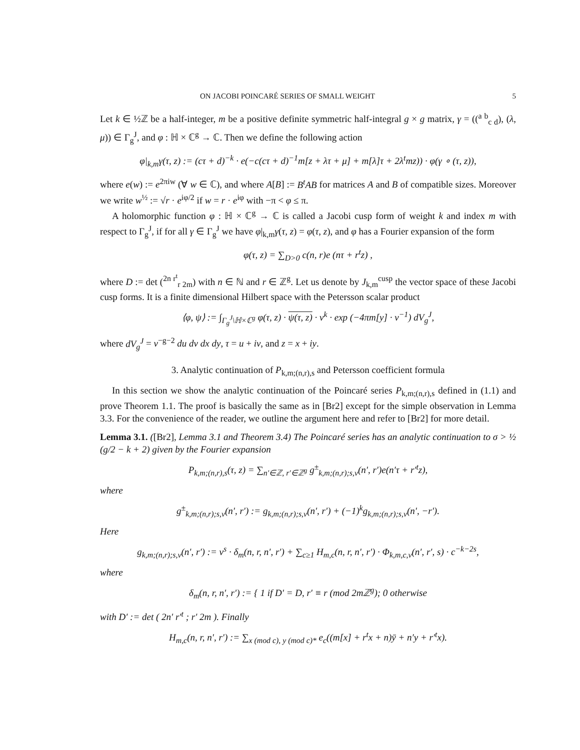ON JACOBI POINCARÉ SERIES OF SMALL WEIGHT 5
Let k ∈ ½ℤ be a half-integer, m be a positive definite symmetric half-integral g × g matrix, γ = ((<sup>a b</sup><sub>c d</sub>), (λ, μ)) ∈ Γ<sub>g</sub><sup>J</sup>, and φ : ℍ × ℂ<sup>g</sup> → ℂ. Then we define the following action
φ|<sub>k,m</sub>γ(τ, z) := (cτ + d)<sup>−k</sup> · e(−c(cτ + d)<sup>−1</sup>m[z + λτ + μ] + m[λ]τ + 2λ<sup>t</sup>mz)) · φ(γ ∘ (τ, z)),
where e(w) := e<sup>2πiw</sup> (∀ w ∈ ℂ), and where A[B] := B<sup>t</sup>AB for matrices A and B of compatible sizes. Moreover we write w<sup>½</sup> := √r · e<sup>iφ/2</sup> if w = r · e<sup>iφ</sup> with −π < φ ≤ π.
A holomorphic function φ : ℍ × ℂ<sup>g</sup> → ℂ is called a Jacobi cusp form of weight k and index m with respect to Γ<sub>g</sub><sup>J</sup>, if for all γ ∈ Γ<sub>g</sub><sup>J</sup> we have φ|<sub>k,m</sub>γ(τ, z) = φ(τ, z), and φ has a Fourier expansion of the form
φ(τ, z) = ∑<sub>D>0</sub> c(n, r)e (nτ + r<sup>t</sup>z) ,
where D := det (<sup>2n r<sup>t</sup></sup><sub>r 2m</sub>) with n ∈ ℕ and r ∈ ℤ<sup>g</sup>. Let us denote by J<sub>k,m</sub><sup>cusp</sup> the vector space of these Jacobi cusp forms. It is a finite dimensional Hilbert space with the Petersson scalar product
⟨φ, ψ⟩ := ∫<sub>Γ<sub>g</sub><sup>J</sup>\ℍ×ℂ<sup>g</sup></sub> φ(τ, z) · ψ(τ, z) · v<sup>k</sup> · exp (−4πm[y] · v<sup>−1</sup>) dV<sub>g</sub><sup>J</sup>,
where dV<sub>g</sub><sup>J</sup> = v<sup>−g−2</sup> du dv dx dy, τ = u + iv, and z = x + iy.
3. Analytic continuation of P<sub>k,m;(n,r),s</sub> and Petersson coefficient formula
In this section we show the analytic continuation of the Poincaré series P<sub>k,m;(n,r),s</sub> defined in (1.1) and prove Theorem 1.1. The proof is basically the same as in [Br2] except for the simple observation in Lemma 3.3. For the convenience of the reader, we outline the argument here and refer to [Br2] for more detail.
Lemma 3.1. ([Br2], Lemma 3.1 and Theorem 3.4) The Poincaré series has an analytic continuation to σ > ½ (g/2 − k + 2) given by the Fourier expansion
P<sub>k,m;(n,r),s</sub>(τ, z) = ∑<sub>n′∈ℤ, r′∈ℤ<sup>g</sup></sub> g<sup>±</sup><sub>k,m;(n,r);s,v</sub>(n′, r′)e(n′τ + r′<sup>t</sup>z),
where
g<sup>±</sup><sub>k,m;(n,r);s,v</sub>(n′, r′) := g<sub>k,m;(n,r);s,v</sub>(n′, r′) + (−1)<sup>k</sup>g<sub>k,m;(n,r);s,v</sub>(n′, −r′).
Here
g<sub>k,m;(n,r);s,v</sub>(n′, r′) := v<sup>s</sup> · δ<sub>m</sub>(n, r, n′, r′) + ∑<sub>c≥1</sub> H<sub>m,c</sub>(n, r, n′, r′) · Φ<sub>k,m,c,v</sub>(n′, r′, s) · c<sup>−k−2s</sup>,
where
δ<sub>m</sub>(n, r, n′, r′) := { 1 if D′ = D, r′ ≡ r (mod 2mℤ<sup>g</sup>); 0 otherwise
with D′ := det ( 2n′ r′<sup>t</sup> ; r′ 2m ). Finally
H<sub>m,c</sub>(n, r, n′, r′) := ∑<sub>x (mod c), y (mod c)*</sub> e<sub>c</sub>((m[x] + r<sup>t</sup>x + n)ȳ + n′y + r′<sup>t</sup>x).